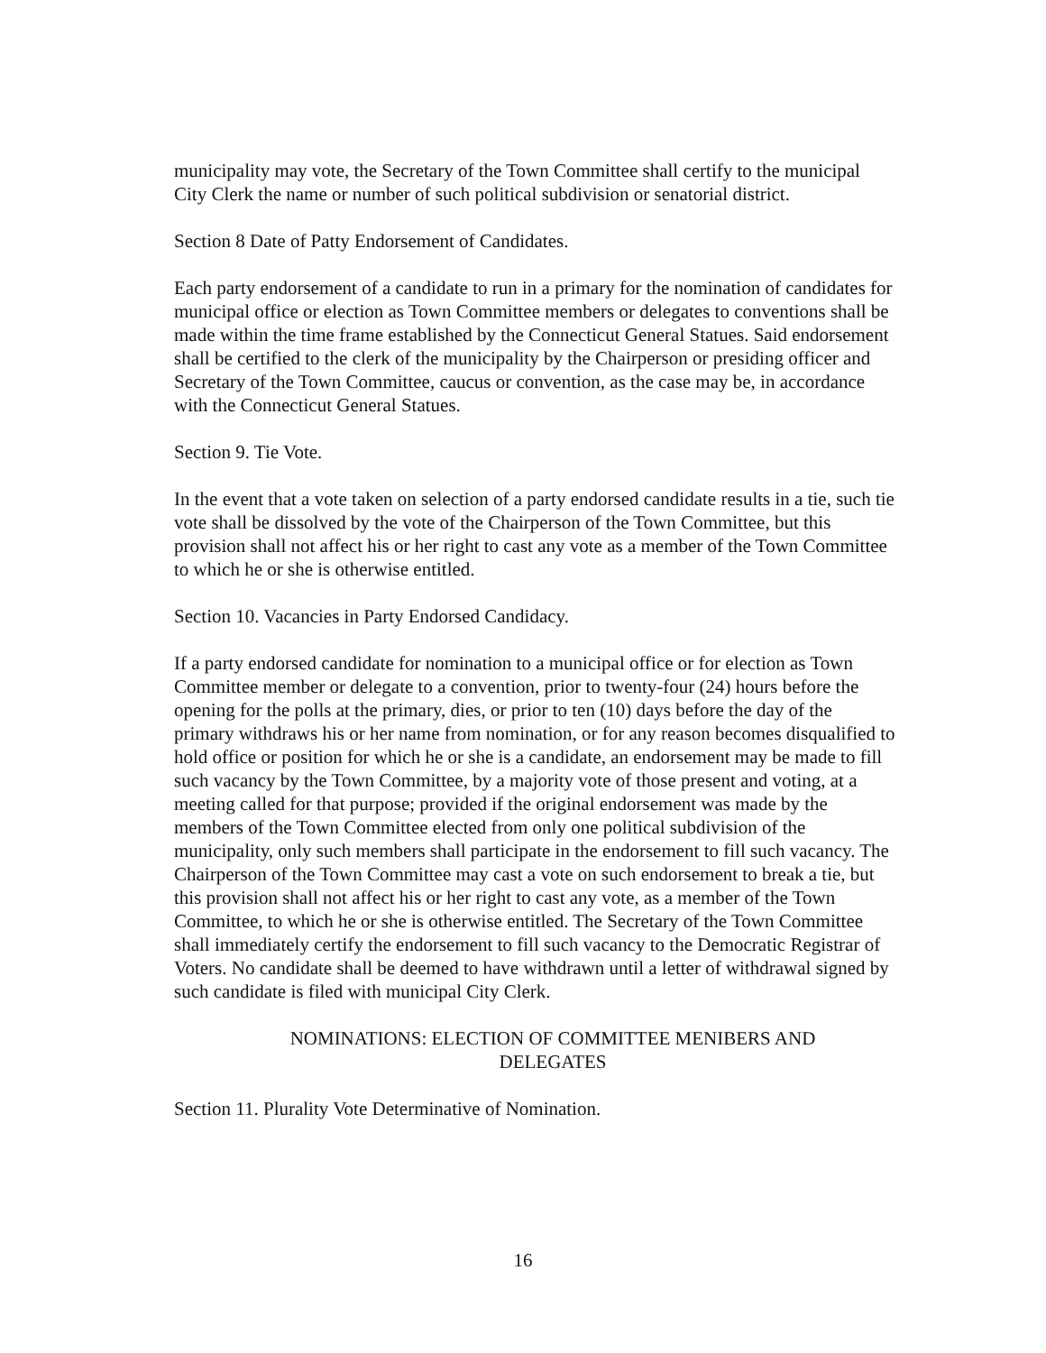municipality may vote, the Secretary of the Town Committee shall certify to the municipal City Clerk the name or number of such political subdivision or senatorial district.
Section 8 Date of Patty Endorsement of Candidates.
Each party endorsement of a candidate to run in a primary for the nomination of candidates for municipal office or election as Town Committee members or delegates to conventions shall be made within the time frame established by the Connecticut General Statues. Said endorsement shall be certified to the clerk of the municipality by the Chairperson or presiding officer and Secretary of the Town Committee, caucus or convention, as the case may be, in accordance with the Connecticut General Statues.
Section 9. Tie Vote.
In the event that a vote taken on selection of a party endorsed candidate results in a tie, such tie vote shall be dissolved by the vote of the Chairperson of the Town Committee, but this provision shall not affect his or her right to cast any vote as a member of the Town Committee to which he or she is otherwise entitled.
Section 10. Vacancies in Party Endorsed Candidacy.
If a party endorsed candidate for nomination to a municipal office or for election as Town Committee member or delegate to a convention, prior to twenty-four (24) hours before the opening for the polls at the primary, dies, or prior to ten (10) days before the day of the primary withdraws his or her name from nomination, or for any reason becomes disqualified to hold office or position for which he or she is a candidate, an endorsement may be made to fill such vacancy by the Town Committee, by a majority vote of those present and voting, at a meeting called for that purpose; provided if the original endorsement was made by the members of the Town Committee elected from only one political subdivision of the municipality, only such members shall participate in the endorsement to fill such vacancy. The Chairperson of the Town Committee may cast a vote on such endorsement to break a tie, but this provision shall not affect his or her right to cast any vote, as a member of the Town Committee, to which he or she is otherwise entitled. The Secretary of the Town Committee shall immediately certify the endorsement to fill such vacancy to the Democratic Registrar of Voters. No candidate shall be deemed to have withdrawn until a letter of withdrawal signed by such candidate is filed with municipal City Clerk.
NOMINATIONS: ELECTION OF COMMITTEE MENIBERS AND DELEGATES
Section 11. Plurality Vote Determinative of Nomination.
16